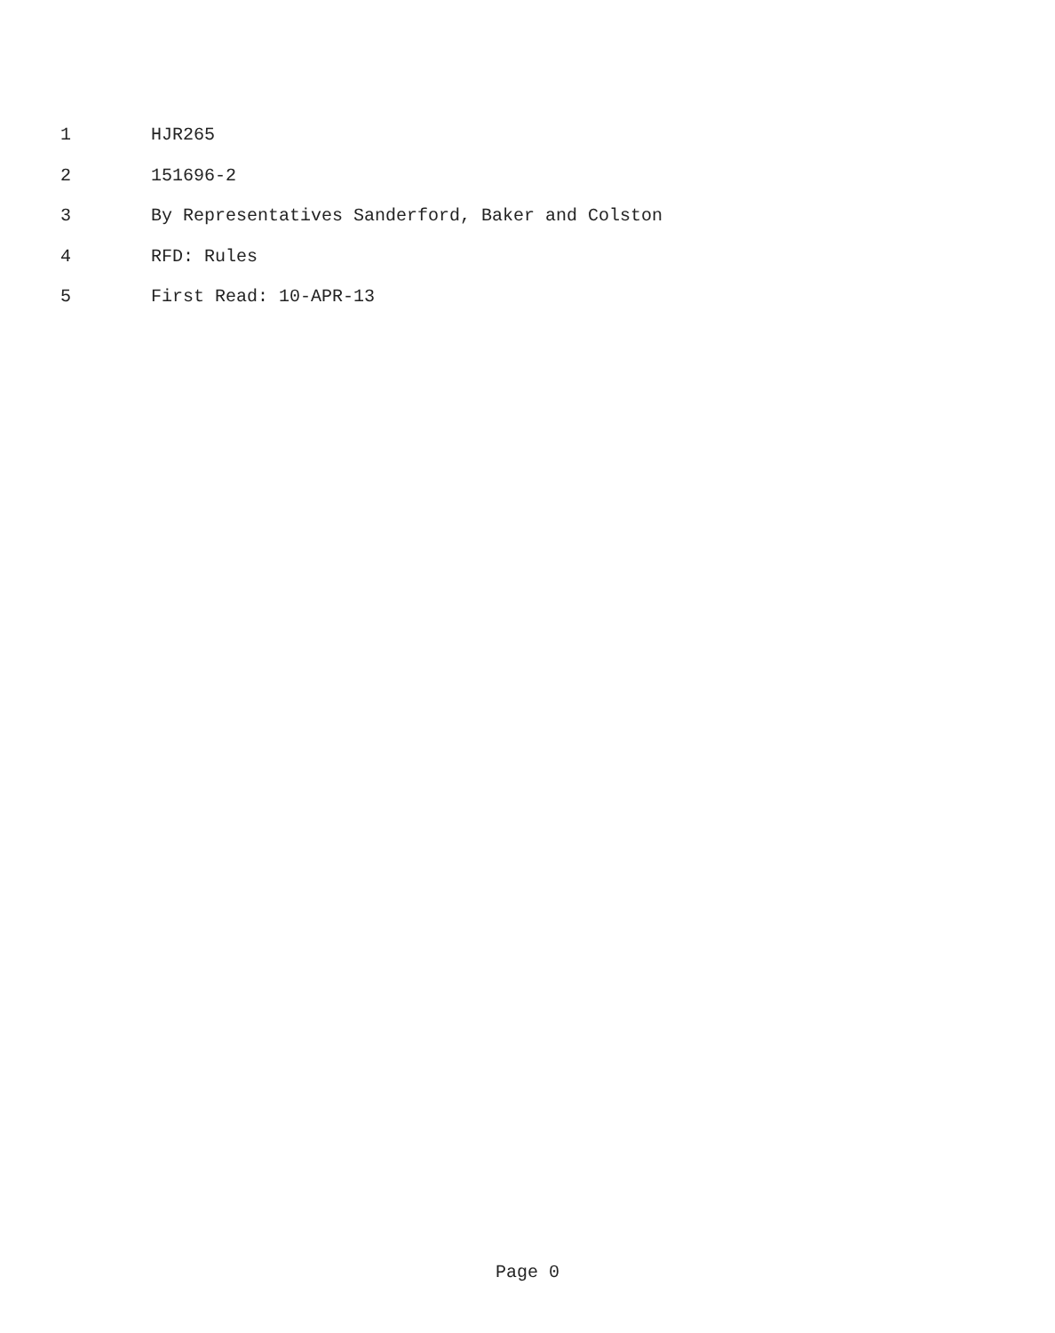1 HJR265
2 151696-2
3 By Representatives Sanderford, Baker and Colston
4 RFD: Rules
5 First Read: 10-APR-13
Page 0